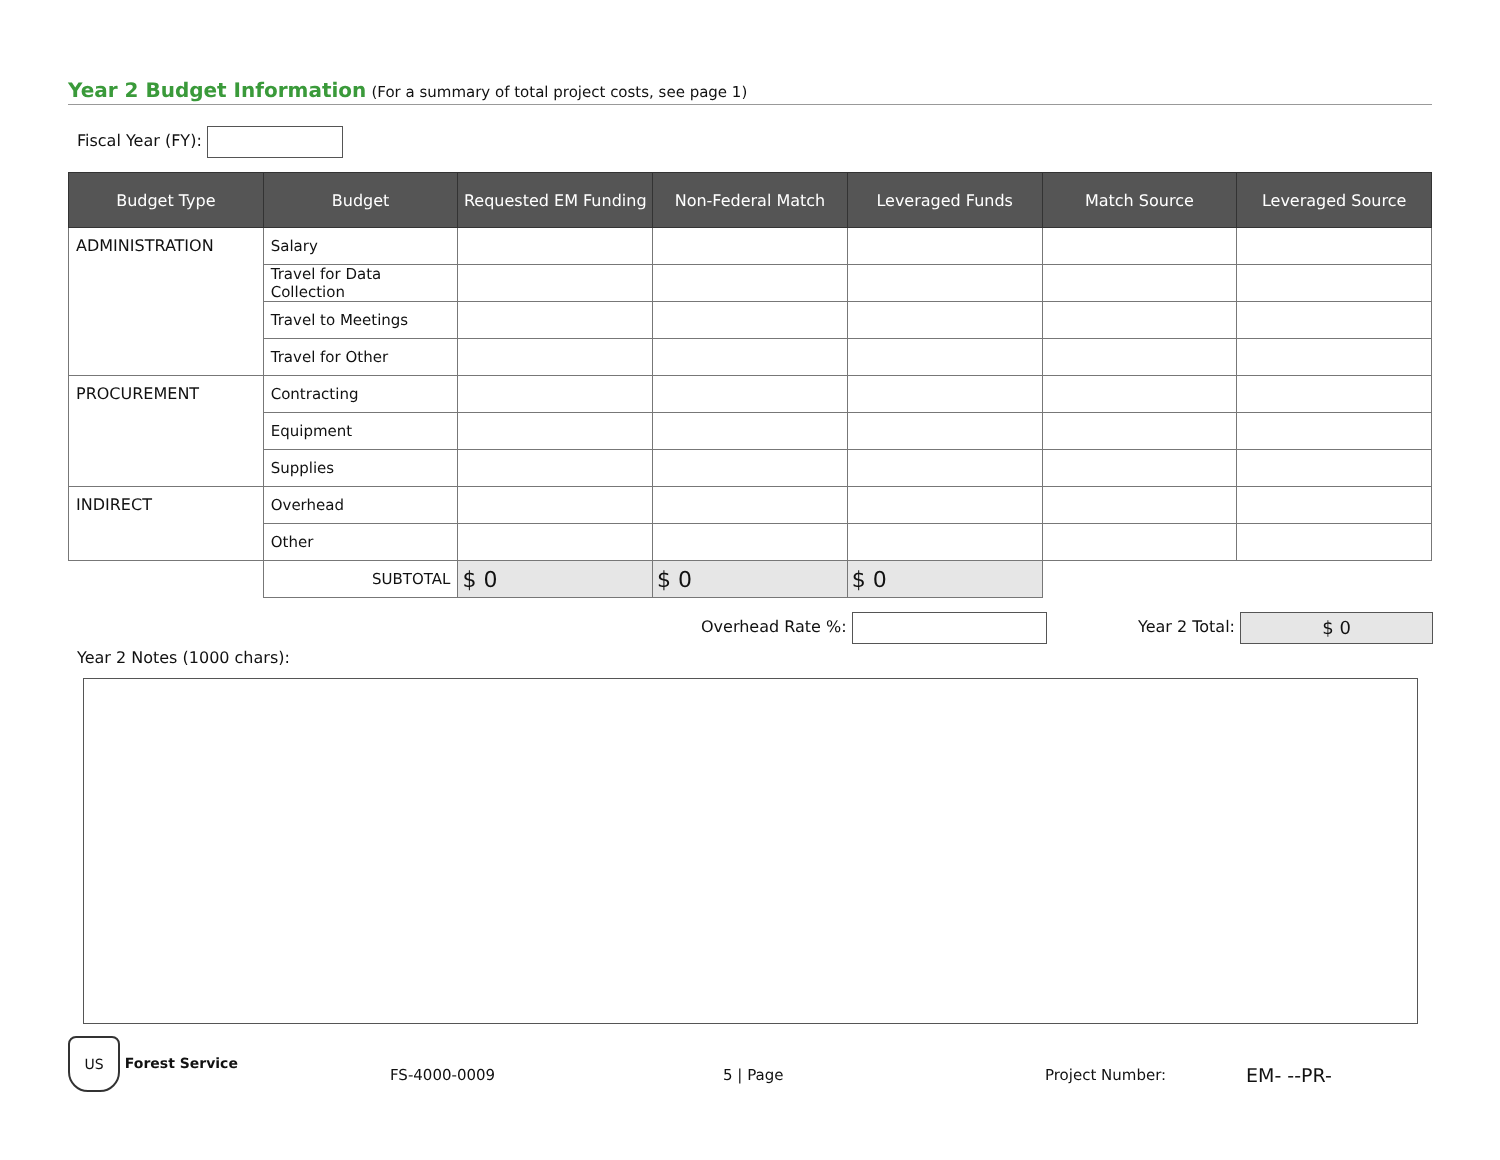Year 2 Budget Information (For a summary of total project costs, see page 1)
Fiscal Year (FY):
| Budget Type | Budget | Requested EM Funding | Non-Federal Match | Leveraged Funds | Match Source | Leveraged Source |
| --- | --- | --- | --- | --- | --- | --- |
| ADMINISTRATION | Salary | | | | | |
| | Travel for Data Collection | | | | | |
| | Travel to Meetings | | | | | |
| | Travel for Other | | | | | |
| PROCUREMENT | Contracting | | | | | |
| | Equipment | | | | | |
| | Supplies | | | | | |
| INDIRECT | Overhead | | | | | |
| | Other | | | | | |
| | SUBTOTAL | $ 0 | $ 0 | $ 0 | | |
Overhead Rate %: Year 2 Total: $ 0
Year 2 Notes (1000 chars):
US Forest Service
FS-4000-0009 5 | Page Project Number: EM- --PR-